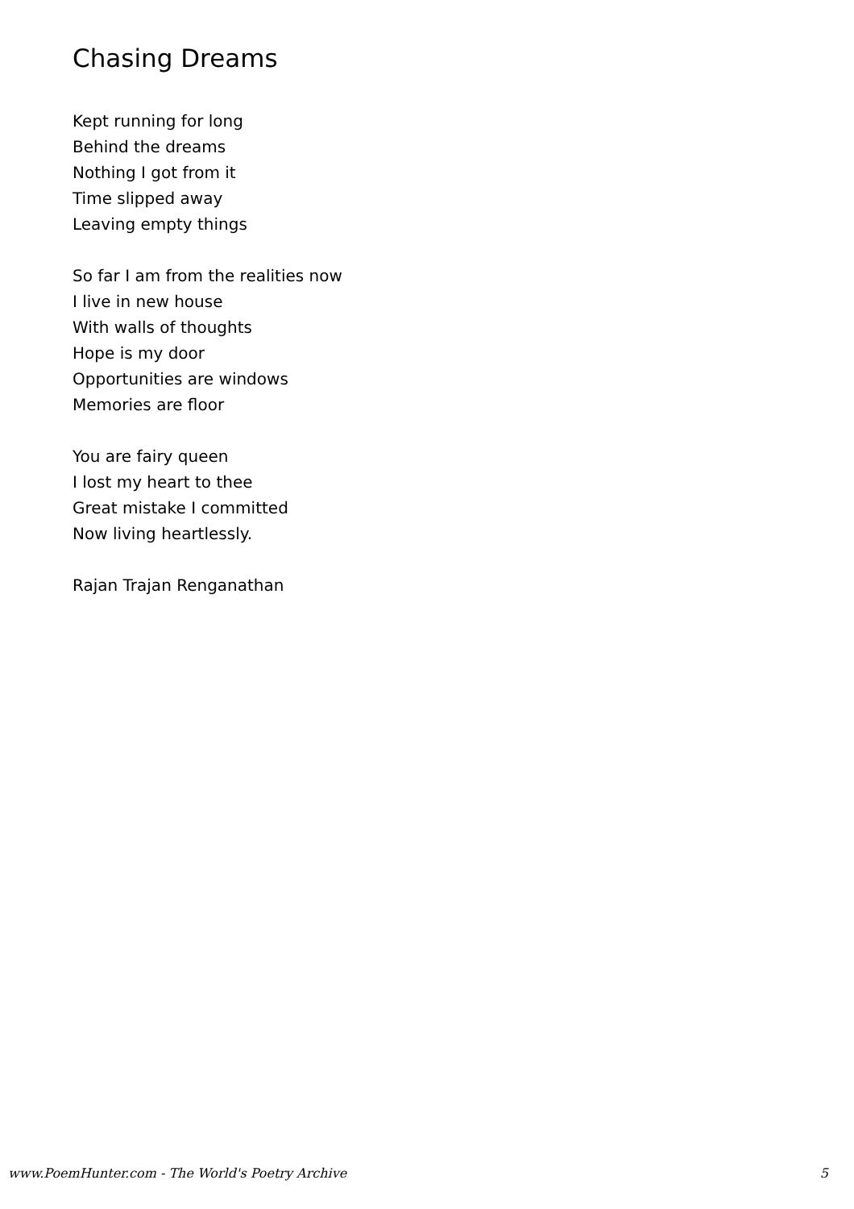Chasing Dreams
Kept running for long
Behind the dreams
Nothing I got from it
Time slipped away
Leaving empty things
So far I am from the realities now
I live in new house
With walls of thoughts
Hope is my door
Opportunities are windows
Memories are floor
You are fairy queen
I lost my heart to thee
Great mistake I committed
Now living heartlessly.
Rajan Trajan Renganathan
www.PoemHunter.com - The World's Poetry Archive 5